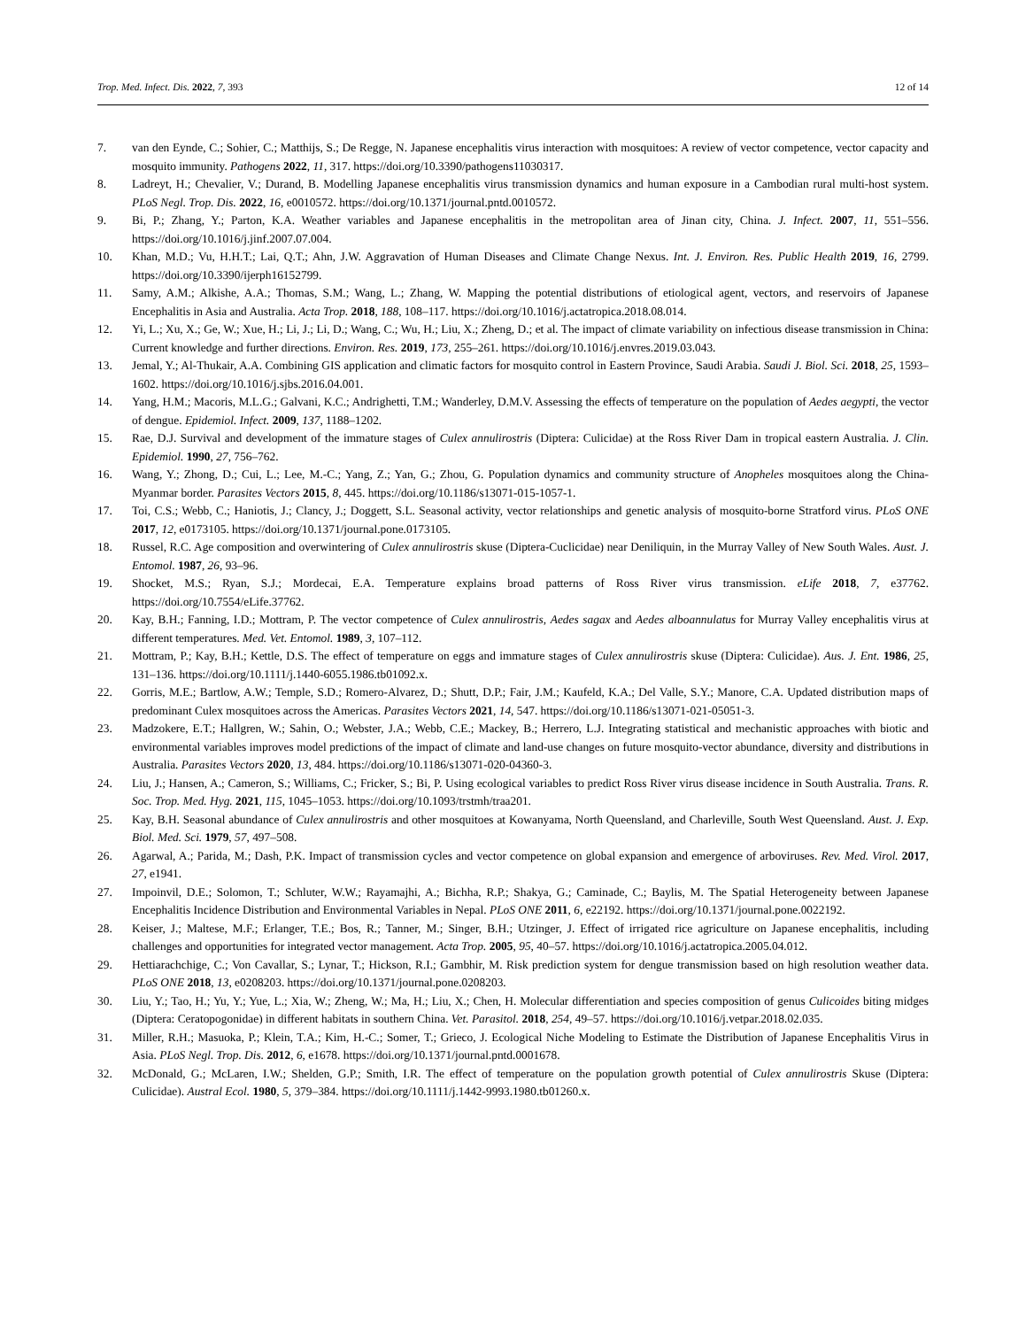Trop. Med. Infect. Dis. 2022, 7, 393 12 of 14
7. van den Eynde, C.; Sohier, C.; Matthijs, S.; De Regge, N. Japanese encephalitis virus interaction with mosquitoes: A review of vector competence, vector capacity and mosquito immunity. Pathogens 2022, 11, 317. https://doi.org/10.3390/pathogens11030317.
8. Ladreyt, H.; Chevalier, V.; Durand, B. Modelling Japanese encephalitis virus transmission dynamics and human exposure in a Cambodian rural multi-host system. PLoS Negl. Trop. Dis. 2022, 16, e0010572. https://doi.org/10.1371/journal.pntd.0010572.
9. Bi, P.; Zhang, Y.; Parton, K.A. Weather variables and Japanese encephalitis in the metropolitan area of Jinan city, China. J. Infect. 2007, 11, 551–556. https://doi.org/10.1016/j.jinf.2007.07.004.
10. Khan, M.D.; Vu, H.H.T.; Lai, Q.T.; Ahn, J.W. Aggravation of Human Diseases and Climate Change Nexus. Int. J. Environ. Res. Public Health 2019, 16, 2799. https://doi.org/10.3390/ijerph16152799.
11. Samy, A.M.; Alkishe, A.A.; Thomas, S.M.; Wang, L.; Zhang, W. Mapping the potential distributions of etiological agent, vectors, and reservoirs of Japanese Encephalitis in Asia and Australia. Acta Trop. 2018, 188, 108–117. https://doi.org/10.1016/j.actatropica.2018.08.014.
12. Yi, L.; Xu, X.; Ge, W.; Xue, H.; Li, J.; Li, D.; Wang, C.; Wu, H.; Liu, X.; Zheng, D.; et al. The impact of climate variability on infectious disease transmission in China: Current knowledge and further directions. Environ. Res. 2019, 173, 255–261. https://doi.org/10.1016/j.envres.2019.03.043.
13. Jemal, Y.; Al-Thukair, A.A. Combining GIS application and climatic factors for mosquito control in Eastern Province, Saudi Arabia. Saudi J. Biol. Sci. 2018, 25, 1593–1602. https://doi.org/10.1016/j.sjbs.2016.04.001.
14. Yang, H.M.; Macoris, M.L.G.; Galvani, K.C.; Andrighetti, T.M.; Wanderley, D.M.V. Assessing the effects of temperature on the population of Aedes aegypti, the vector of dengue. Epidemiol. Infect. 2009, 137, 1188–1202.
15. Rae, D.J. Survival and development of the immature stages of Culex annulirostris (Diptera: Culicidae) at the Ross River Dam in tropical eastern Australia. J. Clin. Epidemiol. 1990, 27, 756–762.
16. Wang, Y.; Zhong, D.; Cui, L.; Lee, M.-C.; Yang, Z.; Yan, G.; Zhou, G. Population dynamics and community structure of Anopheles mosquitoes along the China-Myanmar border. Parasites Vectors 2015, 8, 445. https://doi.org/10.1186/s13071-015-1057-1.
17. Toi, C.S.; Webb, C.; Haniotis, J.; Clancy, J.; Doggett, S.L. Seasonal activity, vector relationships and genetic analysis of mosquito-borne Stratford virus. PLoS ONE 2017, 12, e0173105. https://doi.org/10.1371/journal.pone.0173105.
18. Russel, R.C. Age composition and overwintering of Culex annulirostris skuse (Diptera-Cuclicidae) near Deniliquin, in the Murray Valley of New South Wales. Aust. J. Entomol. 1987, 26, 93–96.
19. Shocket, M.S.; Ryan, S.J.; Mordecai, E.A. Temperature explains broad patterns of Ross River virus transmission. eLife 2018, 7, e37762. https://doi.org/10.7554/eLife.37762.
20. Kay, B.H.; Fanning, I.D.; Mottram, P. The vector competence of Culex annulirostris, Aedes sagax and Aedes alboannulatus for Murray Valley encephalitis virus at different temperatures. Med. Vet. Entomol. 1989, 3, 107–112.
21. Mottram, P.; Kay, B.H.; Kettle, D.S. The effect of temperature on eggs and immature stages of Culex annulirostris skuse (Diptera: Culicidae). Aus. J. Ent. 1986, 25, 131–136. https://doi.org/10.1111/j.1440-6055.1986.tb01092.x.
22. Gorris, M.E.; Bartlow, A.W.; Temple, S.D.; Romero-Alvarez, D.; Shutt, D.P.; Fair, J.M.; Kaufeld, K.A.; Del Valle, S.Y.; Manore, C.A. Updated distribution maps of predominant Culex mosquitoes across the Americas. Parasites Vectors 2021, 14, 547. https://doi.org/10.1186/s13071-021-05051-3.
23. Madzokere, E.T.; Hallgren, W.; Sahin, O.; Webster, J.A.; Webb, C.E.; Mackey, B.; Herrero, L.J. Integrating statistical and mechanistic approaches with biotic and environmental variables improves model predictions of the impact of climate and land-use changes on future mosquito-vector abundance, diversity and distributions in Australia. Parasites Vectors 2020, 13, 484. https://doi.org/10.1186/s13071-020-04360-3.
24. Liu, J.; Hansen, A.; Cameron, S.; Williams, C.; Fricker, S.; Bi, P. Using ecological variables to predict Ross River virus disease incidence in South Australia. Trans. R. Soc. Trop. Med. Hyg. 2021, 115, 1045–1053. https://doi.org/10.1093/trstmh/traa201.
25. Kay, B.H. Seasonal abundance of Culex annulirostris and other mosquitoes at Kowanyama, North Queensland, and Charleville, South West Queensland. Aust. J. Exp. Biol. Med. Sci. 1979, 57, 497–508.
26. Agarwal, A.; Parida, M.; Dash, P.K. Impact of transmission cycles and vector competence on global expansion and emergence of arboviruses. Rev. Med. Virol. 2017, 27, e1941.
27. Impoinvil, D.E.; Solomon, T.; Schluter, W.W.; Rayamajhi, A.; Bichha, R.P.; Shakya, G.; Caminade, C.; Baylis, M. The Spatial Heterogeneity between Japanese Encephalitis Incidence Distribution and Environmental Variables in Nepal. PLoS ONE 2011, 6, e22192. https://doi.org/10.1371/journal.pone.0022192.
28. Keiser, J.; Maltese, M.F.; Erlanger, T.E.; Bos, R.; Tanner, M.; Singer, B.H.; Utzinger, J. Effect of irrigated rice agriculture on Japanese encephalitis, including challenges and opportunities for integrated vector management. Acta Trop. 2005, 95, 40–57. https://doi.org/10.1016/j.actatropica.2005.04.012.
29. Hettiarachchige, C.; Von Cavallar, S.; Lynar, T.; Hickson, R.I.; Gambhir, M. Risk prediction system for dengue transmission based on high resolution weather data. PLoS ONE 2018, 13, e0208203. https://doi.org/10.1371/journal.pone.0208203.
30. Liu, Y.; Tao, H.; Yu, Y.; Yue, L.; Xia, W.; Zheng, W.; Ma, H.; Liu, X.; Chen, H. Molecular differentiation and species composition of genus Culicoides biting midges (Diptera: Ceratopogonidae) in different habitats in southern China. Vet. Parasitol. 2018, 254, 49–57. https://doi.org/10.1016/j.vetpar.2018.02.035.
31. Miller, R.H.; Masuoka, P.; Klein, T.A.; Kim, H.-C.; Somer, T.; Grieco, J. Ecological Niche Modeling to Estimate the Distribution of Japanese Encephalitis Virus in Asia. PLoS Negl. Trop. Dis. 2012, 6, e1678. https://doi.org/10.1371/journal.pntd.0001678.
32. McDonald, G.; McLaren, I.W.; Shelden, G.P.; Smith, I.R. The effect of temperature on the population growth potential of Culex annulirostris Skuse (Diptera: Culicidae). Austral Ecol. 1980, 5, 379–384. https://doi.org/10.1111/j.1442-9993.1980.tb01260.x.